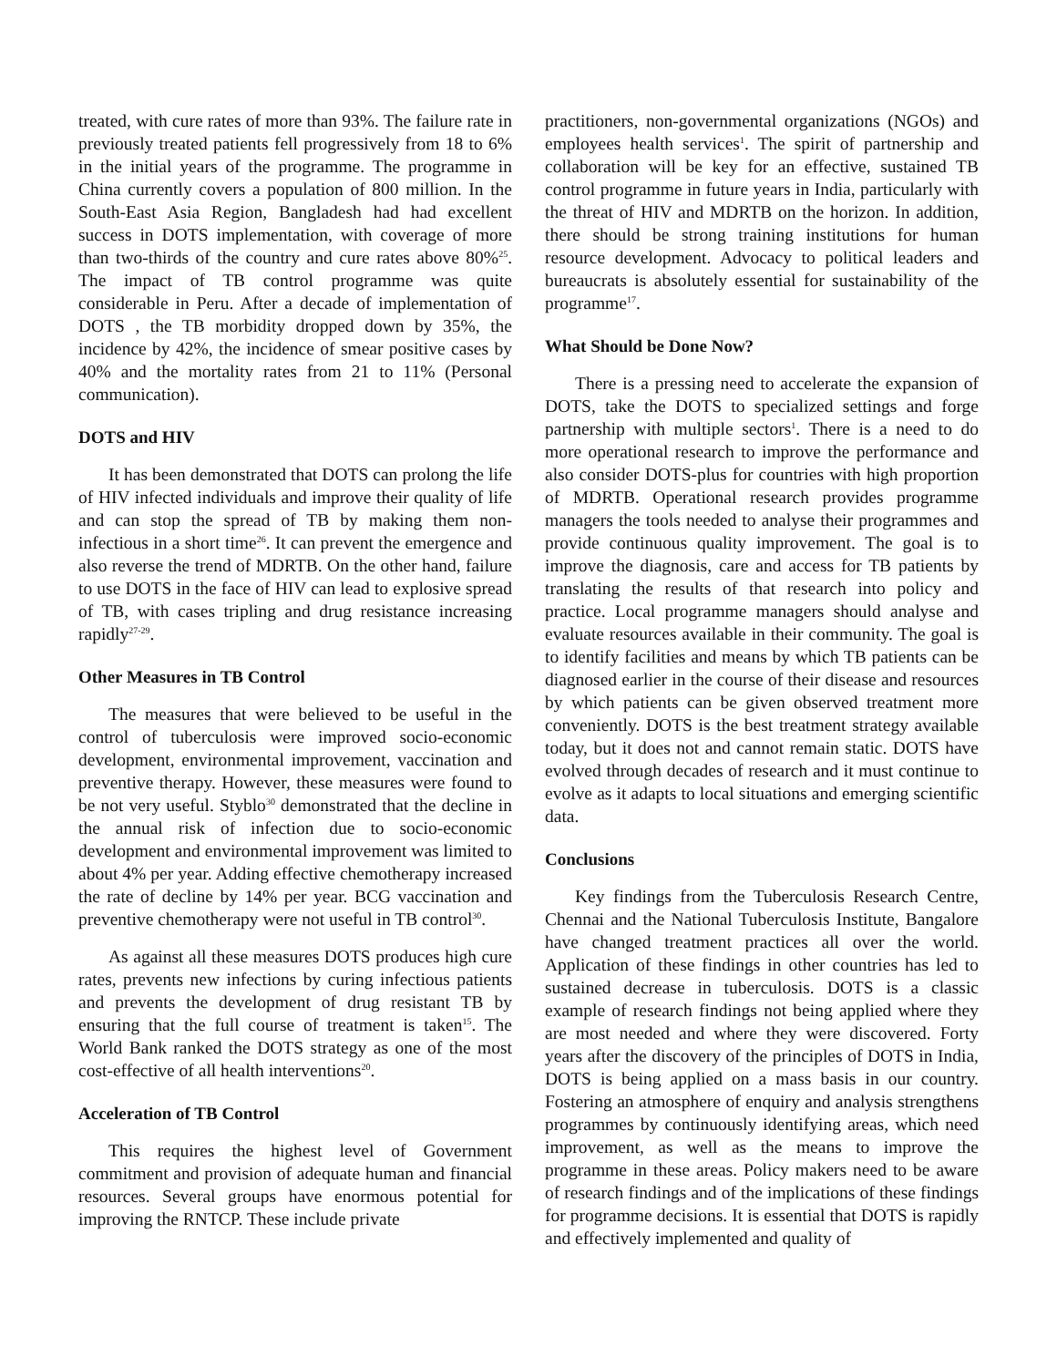treated, with cure rates of more than 93%. The failure rate in previously treated patients fell progressively from 18 to 6% in the initial years of the programme. The programme in China currently covers a population of 800 million. In the South-East Asia Region, Bangladesh had had excellent success in DOTS implementation, with coverage of more than two-thirds of the country and cure rates above 80%<sup>25</sup>. The impact of TB control programme was quite considerable in Peru. After a decade of implementation of DOTS , the TB morbidity dropped down by 35%, the incidence by 42%, the incidence of smear positive cases by 40% and the mortality rates from 21 to 11% (Personal communication).
DOTS and HIV
It has been demonstrated that DOTS can prolong the life of HIV infected individuals and improve their quality of life and can stop the spread of TB by making them non-infectious in a short time<sup>26</sup>. It can prevent the emergence and also reverse the trend of MDRTB. On the other hand, failure to use DOTS in the face of HIV can lead to explosive spread of TB, with cases tripling and drug resistance increasing rapidly<sup>27-29</sup>.
Other Measures in TB Control
The measures that were believed to be useful in the control of tuberculosis were improved socio-economic development, environmental improvement, vaccination and preventive therapy. However, these measures were found to be not very useful. Styblo<sup>30</sup> demonstrated that the decline in the annual risk of infection due to socio-economic development and environmental improvement was limited to about 4% per year. Adding effective chemotherapy increased the rate of decline by 14% per year. BCG vaccination and preventive chemotherapy were not useful in TB control<sup>30</sup>.
As against all these measures DOTS produces high cure rates, prevents new infections by curing infectious patients and prevents the development of drug resistant TB by ensuring that the full course of treatment is taken<sup>15</sup>. The World Bank ranked the DOTS strategy as one of the most cost-effective of all health interventions<sup>20</sup>.
Acceleration of TB Control
This requires the highest level of Government commitment and provision of adequate human and financial resources. Several groups have enormous potential for improving the RNTCP. These include private
practitioners, non-governmental organizations (NGOs) and employees health services<sup>1</sup>. The spirit of partnership and collaboration will be key for an effective, sustained TB control programme in future years in India, particularly with the threat of HIV and MDRTB on the horizon. In addition, there should be strong training institutions for human resource development. Advocacy to political leaders and bureaucrats is absolutely essential for sustainability of the programme<sup>17</sup>.
What Should be Done Now?
There is a pressing need to accelerate the expansion of DOTS, take the DOTS to specialized settings and forge partnership with multiple sectors<sup>1</sup>. There is a need to do more operational research to improve the performance and also consider DOTS-plus for countries with high proportion of MDRTB. Operational research provides programme managers the tools needed to analyse their programmes and provide continuous quality improvement. The goal is to improve the diagnosis, care and access for TB patients by translating the results of that research into policy and practice. Local programme managers should analyse and evaluate resources available in their community. The goal is to identify facilities and means by which TB patients can be diagnosed earlier in the course of their disease and resources by which patients can be given observed treatment more conveniently. DOTS is the best treatment strategy available today, but it does not and cannot remain static. DOTS have evolved through decades of research and it must continue to evolve as it adapts to local situations and emerging scientific data.
Conclusions
Key findings from the Tuberculosis Research Centre, Chennai and the National Tuberculosis Institute, Bangalore have changed treatment practices all over the world. Application of these findings in other countries has led to sustained decrease in tuberculosis. DOTS is a classic example of research findings not being applied where they are most needed and where they were discovered. Forty years after the discovery of the principles of DOTS in India, DOTS is being applied on a mass basis in our country. Fostering an atmosphere of enquiry and analysis strengthens programmes by continuously identifying areas, which need improvement, as well as the means to improve the programme in these areas. Policy makers need to be aware of research findings and of the implications of these findings for programme decisions. It is essential that DOTS is rapidly and effectively implemented and quality of